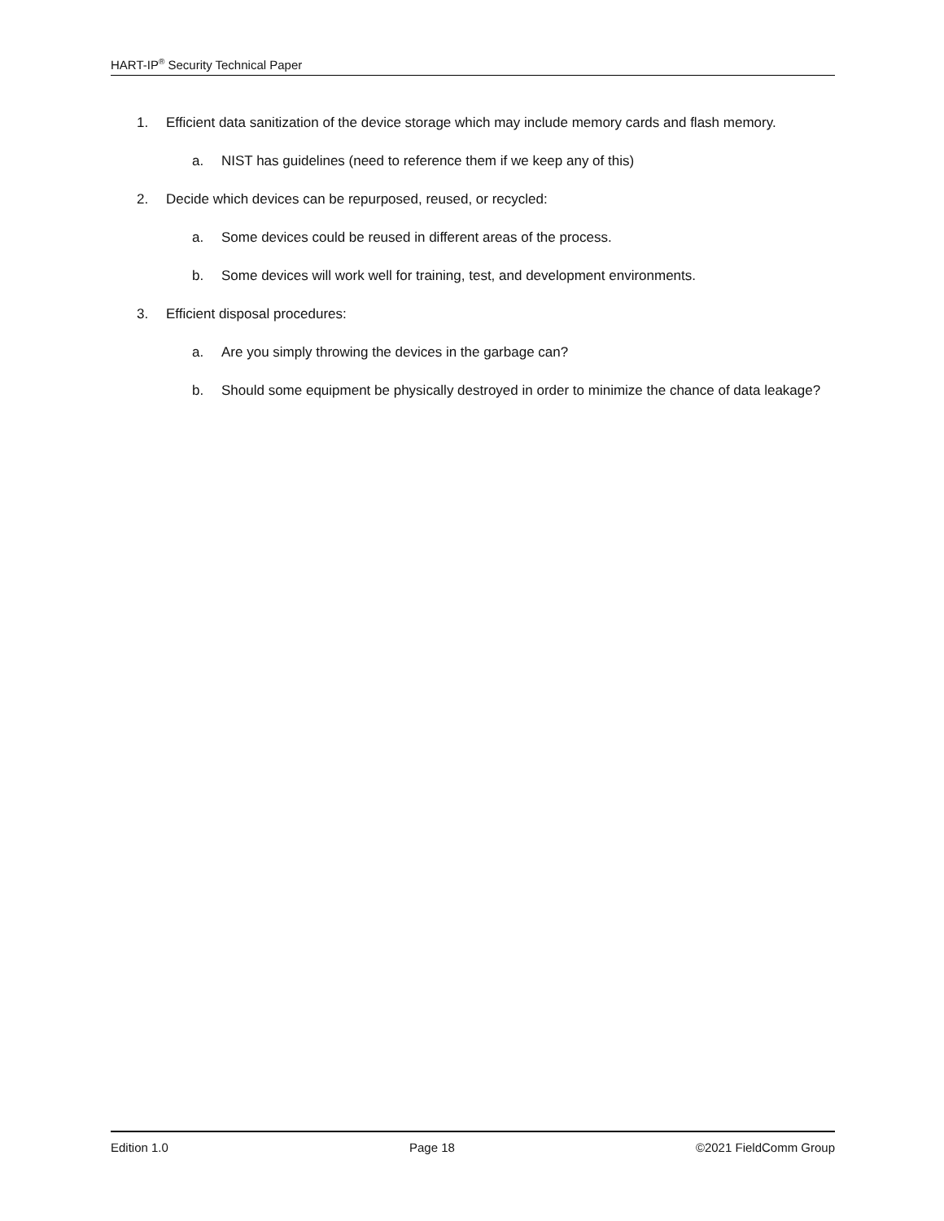HART-IP<sup>®</sup> Security Technical Paper
1. Efficient data sanitization of the device storage which may include memory cards and flash memory.
a. NIST has guidelines (need to reference them if we keep any of this)
2. Decide which devices can be repurposed, reused, or recycled:
a. Some devices could be reused in different areas of the process.
b. Some devices will work well for training, test, and development environments.
3. Efficient disposal procedures:
a. Are you simply throwing the devices in the garbage can?
b. Should some equipment be physically destroyed in order to minimize the chance of data leakage?
Edition 1.0 Page 18 ©2021 FieldComm Group